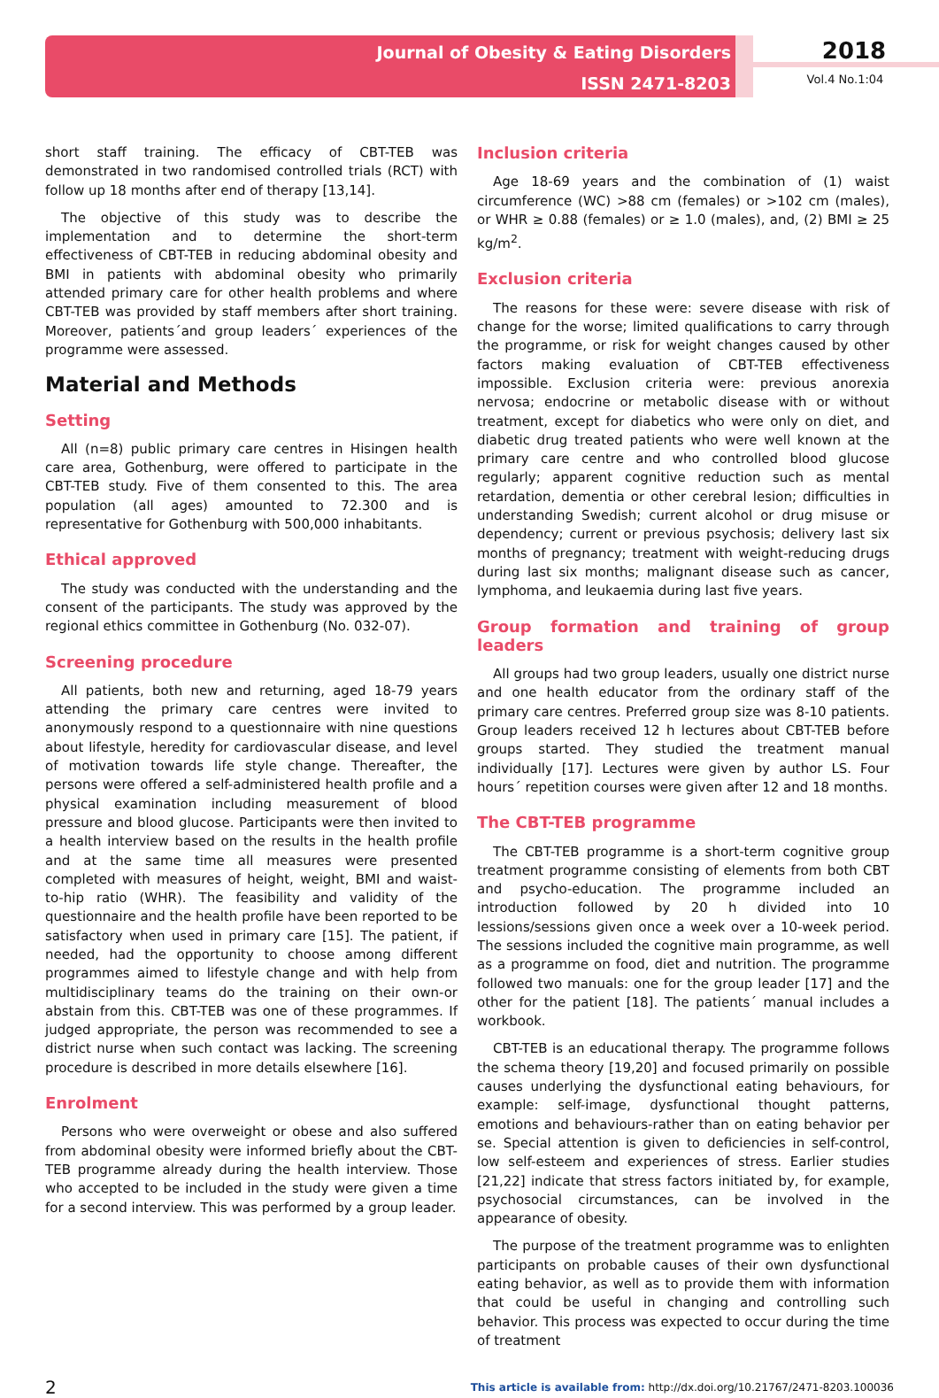Journal of Obesity & Eating Disorders
ISSN 2471-8203
2018
Vol.4 No.1:04
short staff training. The efficacy of CBT-TEB was demonstrated in two randomised controlled trials (RCT) with follow up 18 months after end of therapy [13,14].
The objective of this study was to describe the implementation and to determine the short-term effectiveness of CBT-TEB in reducing abdominal obesity and BMI in patients with abdominal obesity who primarily attended primary care for other health problems and where CBT-TEB was provided by staff members after short training. Moreover, patients´and group leaders´ experiences of the programme were assessed.
Material and Methods
Setting
All (n=8) public primary care centres in Hisingen health care area, Gothenburg, were offered to participate in the CBT-TEB study. Five of them consented to this. The area population (all ages) amounted to 72.300 and is representative for Gothenburg with 500,000 inhabitants.
Ethical approved
The study was conducted with the understanding and the consent of the participants. The study was approved by the regional ethics committee in Gothenburg (No. 032-07).
Screening procedure
All patients, both new and returning, aged 18-79 years attending the primary care centres were invited to anonymously respond to a questionnaire with nine questions about lifestyle, heredity for cardiovascular disease, and level of motivation towards life style change. Thereafter, the persons were offered a self-administered health profile and a physical examination including measurement of blood pressure and blood glucose. Participants were then invited to a health interview based on the results in the health profile and at the same time all measures were presented completed with measures of height, weight, BMI and waist-to-hip ratio (WHR). The feasibility and validity of the questionnaire and the health profile have been reported to be satisfactory when used in primary care [15]. The patient, if needed, had the opportunity to choose among different programmes aimed to lifestyle change and with help from multidisciplinary teams do the training on their own-or abstain from this. CBT-TEB was one of these programmes. If judged appropriate, the person was recommended to see a district nurse when such contact was lacking. The screening procedure is described in more details elsewhere [16].
Enrolment
Persons who were overweight or obese and also suffered from abdominal obesity were informed briefly about the CBT-TEB programme already during the health interview. Those who accepted to be included in the study were given a time for a second interview. This was performed by a group leader.
Inclusion criteria
Age 18-69 years and the combination of (1) waist circumference (WC) >88 cm (females) or >102 cm (males), or WHR ≥ 0.88 (females) or ≥ 1.0 (males), and, (2) BMI ≥ 25 kg/m<sup>2</sup>.
Exclusion criteria
The reasons for these were: severe disease with risk of change for the worse; limited qualifications to carry through the programme, or risk for weight changes caused by other factors making evaluation of CBT-TEB effectiveness impossible. Exclusion criteria were: previous anorexia nervosa; endocrine or metabolic disease with or without treatment, except for diabetics who were only on diet, and diabetic drug treated patients who were well known at the primary care centre and who controlled blood glucose regularly; apparent cognitive reduction such as mental retardation, dementia or other cerebral lesion; difficulties in understanding Swedish; current alcohol or drug misuse or dependency; current or previous psychosis; delivery last six months of pregnancy; treatment with weight-reducing drugs during last six months; malignant disease such as cancer, lymphoma, and leukaemia during last five years.
Group formation and training of group leaders
All groups had two group leaders, usually one district nurse and one health educator from the ordinary staff of the primary care centres. Preferred group size was 8-10 patients. Group leaders received 12 h lectures about CBT-TEB before groups started. They studied the treatment manual individually [17]. Lectures were given by author LS. Four hours´ repetition courses were given after 12 and 18 months.
The CBT-TEB programme
The CBT-TEB programme is a short-term cognitive group treatment programme consisting of elements from both CBT and psycho-education. The programme included an introduction followed by 20 h divided into 10 lessions/sessions given once a week over a 10-week period. The sessions included the cognitive main programme, as well as a programme on food, diet and nutrition. The programme followed two manuals: one for the group leader [17] and the other for the patient [18]. The patients´ manual includes a workbook.
CBT-TEB is an educational therapy. The programme follows the schema theory [19,20] and focused primarily on possible causes underlying the dysfunctional eating behaviours, for example: self-image, dysfunctional thought patterns, emotions and behaviours-rather than on eating behavior per se. Special attention is given to deficiencies in self-control, low self-esteem and experiences of stress. Earlier studies [21,22] indicate that stress factors initiated by, for example, psychosocial circumstances, can be involved in the appearance of obesity.
The purpose of the treatment programme was to enlighten participants on probable causes of their own dysfunctional eating behavior, as well as to provide them with information that could be useful in changing and controlling such behavior. This process was expected to occur during the time of treatment
2 This article is available from: http://dx.doi.org/10.21767/2471-8203.100036